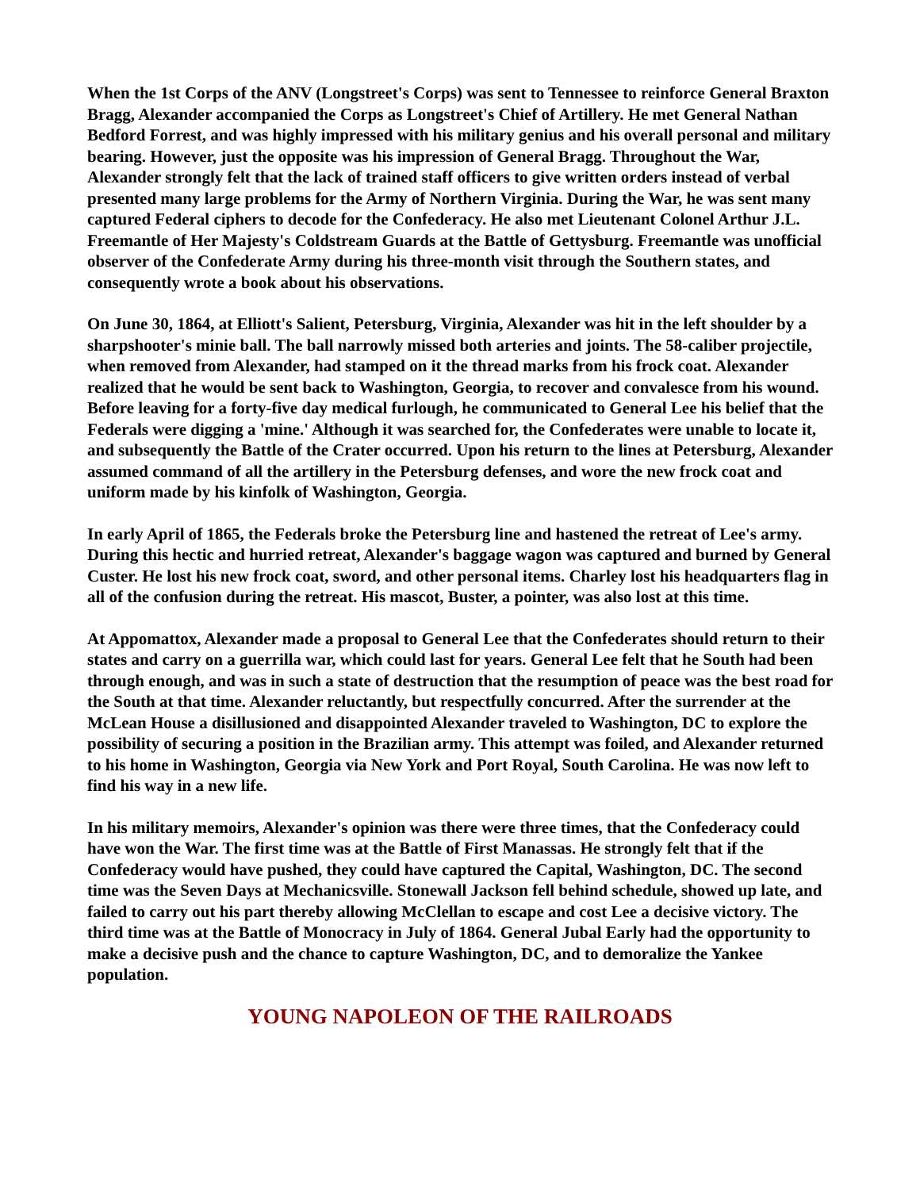When the 1st Corps of the ANV (Longstreet's Corps) was sent to Tennessee to reinforce General Braxton Bragg, Alexander accompanied the Corps as Longstreet's Chief of Artillery. He met General Nathan Bedford Forrest, and was highly impressed with his military genius and his overall personal and military bearing. However, just the opposite was his impression of General Bragg. Throughout the War, Alexander strongly felt that the lack of trained staff officers to give written orders instead of verbal presented many large problems for the Army of Northern Virginia. During the War, he was sent many captured Federal ciphers to decode for the Confederacy. He also met Lieutenant Colonel Arthur J.L. Freemantle of Her Majesty's Coldstream Guards at the Battle of Gettysburg. Freemantle was unofficial observer of the Confederate Army during his three-month visit through the Southern states, and consequently wrote a book about his observations.
On June 30, 1864, at Elliott's Salient, Petersburg, Virginia, Alexander was hit in the left shoulder by a sharpshooter's minie ball. The ball narrowly missed both arteries and joints. The 58-caliber projectile, when removed from Alexander, had stamped on it the thread marks from his frock coat. Alexander realized that he would be sent back to Washington, Georgia, to recover and convalesce from his wound. Before leaving for a forty-five day medical furlough, he communicated to General Lee his belief that the Federals were digging a 'mine.' Although it was searched for, the Confederates were unable to locate it, and subsequently the Battle of the Crater occurred. Upon his return to the lines at Petersburg, Alexander assumed command of all the artillery in the Petersburg defenses, and wore the new frock coat and uniform made by his kinfolk of Washington, Georgia.
In early April of 1865, the Federals broke the Petersburg line and hastened the retreat of Lee's army. During this hectic and hurried retreat, Alexander's baggage wagon was captured and burned by General Custer. He lost his new frock coat, sword, and other personal items. Charley lost his headquarters flag in all of the confusion during the retreat. His mascot, Buster, a pointer, was also lost at this time.
At Appomattox, Alexander made a proposal to General Lee that the Confederates should return to their states and carry on a guerrilla war, which could last for years. General Lee felt that he South had been through enough, and was in such a state of destruction that the resumption of peace was the best road for the South at that time. Alexander reluctantly, but respectfully concurred. After the surrender at the McLean House a disillusioned and disappointed Alexander traveled to Washington, DC to explore the possibility of securing a position in the Brazilian army. This attempt was foiled, and Alexander returned to his home in Washington, Georgia via New York and Port Royal, South Carolina. He was now left to find his way in a new life.
In his military memoirs, Alexander's opinion was there were three times, that the Confederacy could have won the War. The first time was at the Battle of First Manassas. He strongly felt that if the Confederacy would have pushed, they could have captured the Capital, Washington, DC. The second time was the Seven Days at Mechanicsville. Stonewall Jackson fell behind schedule, showed up late, and failed to carry out his part thereby allowing McClellan to escape and cost Lee a decisive victory. The third time was at the Battle of Monocracy in July of 1864. General Jubal Early had the opportunity to make a decisive push and the chance to capture Washington, DC, and to demoralize the Yankee population.
YOUNG NAPOLEON OF THE RAILROADS